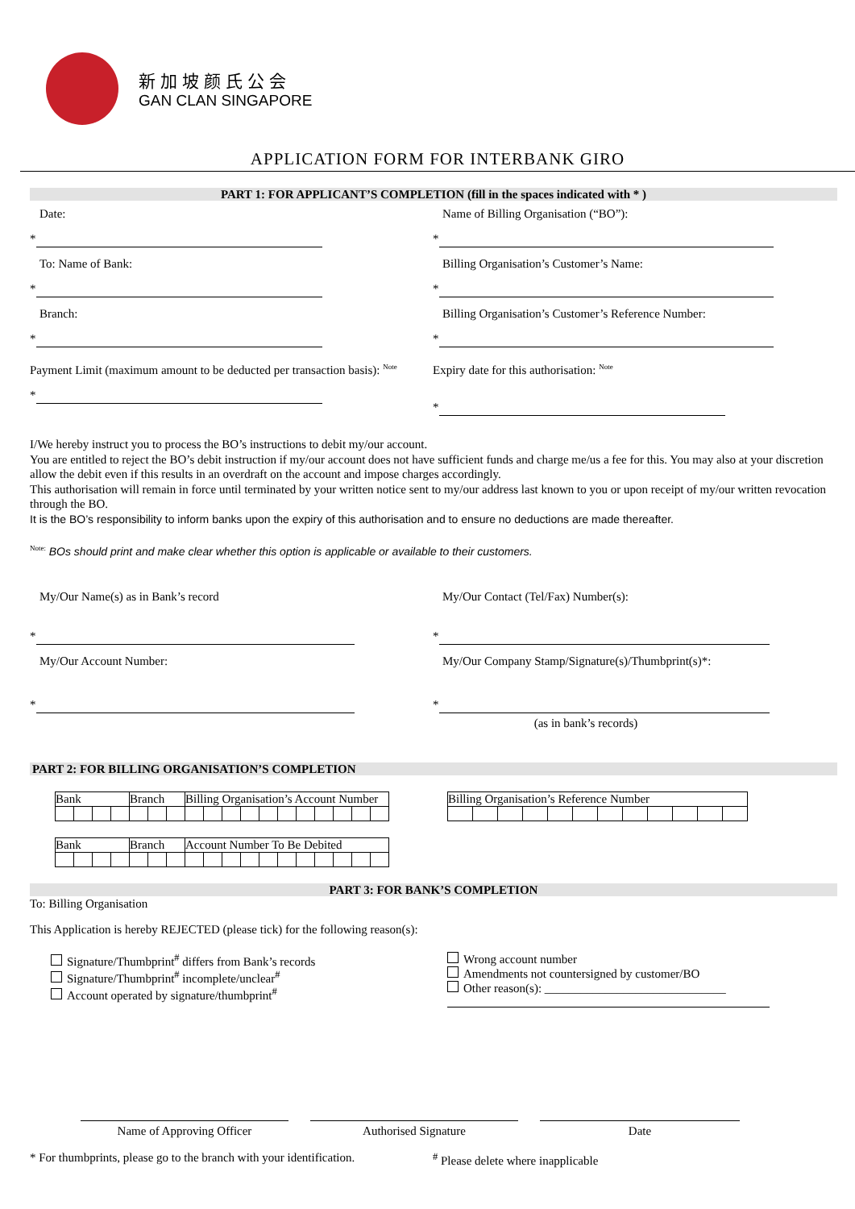新加坡颜氏公会
GAN CLAN SINGAPORE
APPLICATION FORM FOR INTERBANK GIRO
PART 1: FOR APPLICANT’S COMPLETION (fill in the spaces indicated with * )
Date:
*
To: Name of Bank:
*
Branch:
*
Payment Limit (maximum amount to be deducted per transaction basis): <sup>Note</sup>
*
Name of Billing Organisation (“BO”):
*
Billing Organisation’s Customer’s Name:
*
Billing Organisation’s Customer’s Reference Number:
*
Expiry date for this authorisation: <sup>Note</sup>
*
I/We hereby instruct you to process the BO’s instructions to debit my/our account.
You are entitled to reject the BO’s debit instruction if my/our account does not have sufficient funds and charge me/us a fee for this. You may also at your discretion allow the debit even if this results in an overdraft on the account and impose charges accordingly.
This authorisation will remain in force until terminated by your written notice sent to my/our address last known to you or upon receipt of my/our written revocation through the BO.
It is the BO’s responsibility to inform banks upon the expiry of this authorisation and to ensure no deductions are made thereafter.
<sup>Note:</sup> BOs should print and make clear whether this option is applicable or available to their customers.
My/Our Name(s) as in Bank’s record
*
My/Our Account Number:
*
My/Our Contact (Tel/Fax) Number(s):
*
My/Our Company Stamp/Signature(s)/Thumbprint(s)*:
*
(as in bank’s records)
PART 2: FOR BILLING ORGANISATION’S COMPLETION
| Bank | | | | Branch | | | Billing Organisation’s Account Number | | | | | | | | | | |
| Bank | | | | Branch | | | Account Number To Be Debited | | | | | | | | | | |
| Billing Organisation’s Reference Number | | | | | | | | | | | |
PART 3: FOR BANK’S COMPLETION
To: Billing Organisation
This Application is hereby REJECTED (please tick) for the following reason(s):
Signature/Thumbprint<sup>#</sup> differs from Bank’s records
Signature/Thumbprint<sup>#</sup> incomplete/unclear<sup>#</sup>
Account operated by signature/thumbprint<sup>#</sup>
Wrong account number
Amendments not countersigned by customer/BO
Other reason(s): ______________________________
Name of Approving Officer Authorised Signature Date
* For thumbprints, please go to the branch with your identification.
<sup>#</sup> Please delete where inapplicable